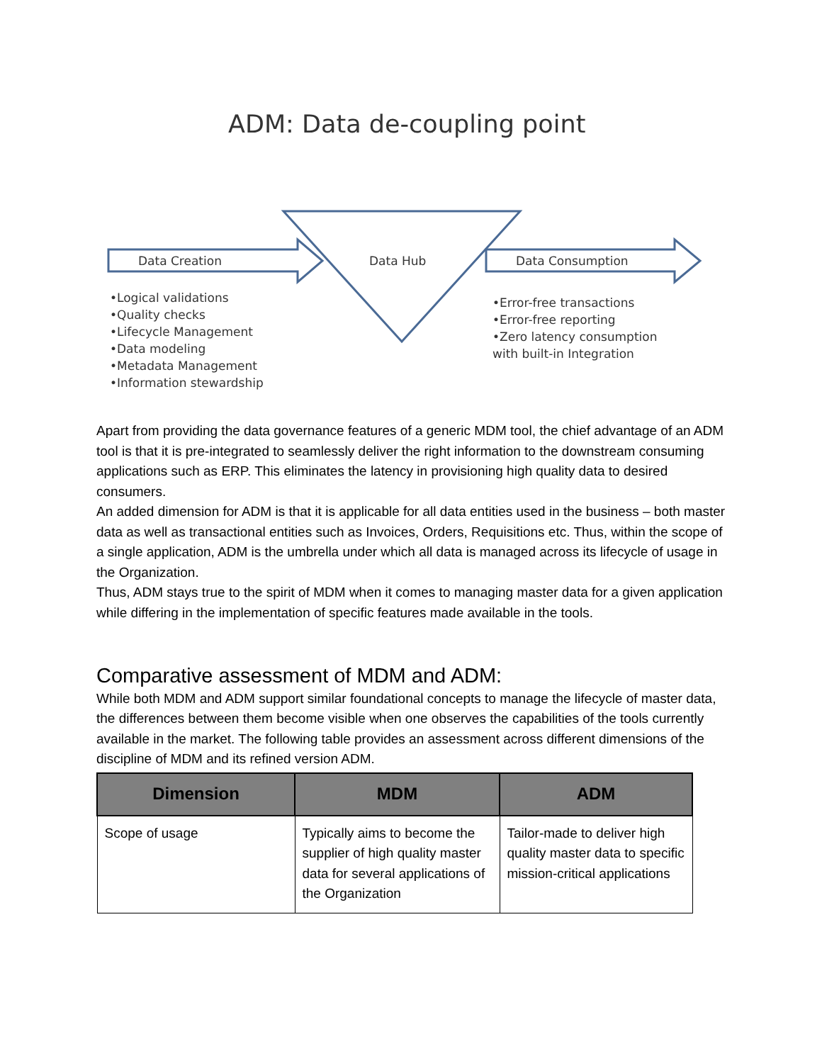ADM: Data de-coupling point
Data Creation Data Hub Data Consumption
•Logical validations
•Quality checks
•Lifecycle Management
•Data modeling
•Metadata Management
•Information stewardship
•Error-free transactions
•Error-free reporting
•Zero latency consumption
with built-in Integration
Apart from providing the data governance features of a generic MDM tool, the chief advantage of an ADM tool is that it is pre-integrated to seamlessly deliver the right information to the downstream consuming applications such as ERP. This eliminates the latency in provisioning high quality data to desired consumers.
An added dimension for ADM is that it is applicable for all data entities used in the business – both master data as well as transactional entities such as Invoices, Orders, Requisitions etc. Thus, within the scope of a single application, ADM is the umbrella under which all data is managed across its lifecycle of usage in the Organization.
Thus, ADM stays true to the spirit of MDM when it comes to managing master data for a given application while differing in the implementation of specific features made available in the tools.
Comparative assessment of MDM and ADM:
While both MDM and ADM support similar foundational concepts to manage the lifecycle of master data, the differences between them become visible when one observes the capabilities of the tools currently available in the market. The following table provides an assessment across different dimensions of the discipline of MDM and its refined version ADM.
| Dimension | MDM | ADM |
| --- | --- | --- |
| Scope of usage | Typically aims to become the supplier of high quality master data for several applications of the Organization | Tailor-made to deliver high quality master data to specific mission-critical applications |